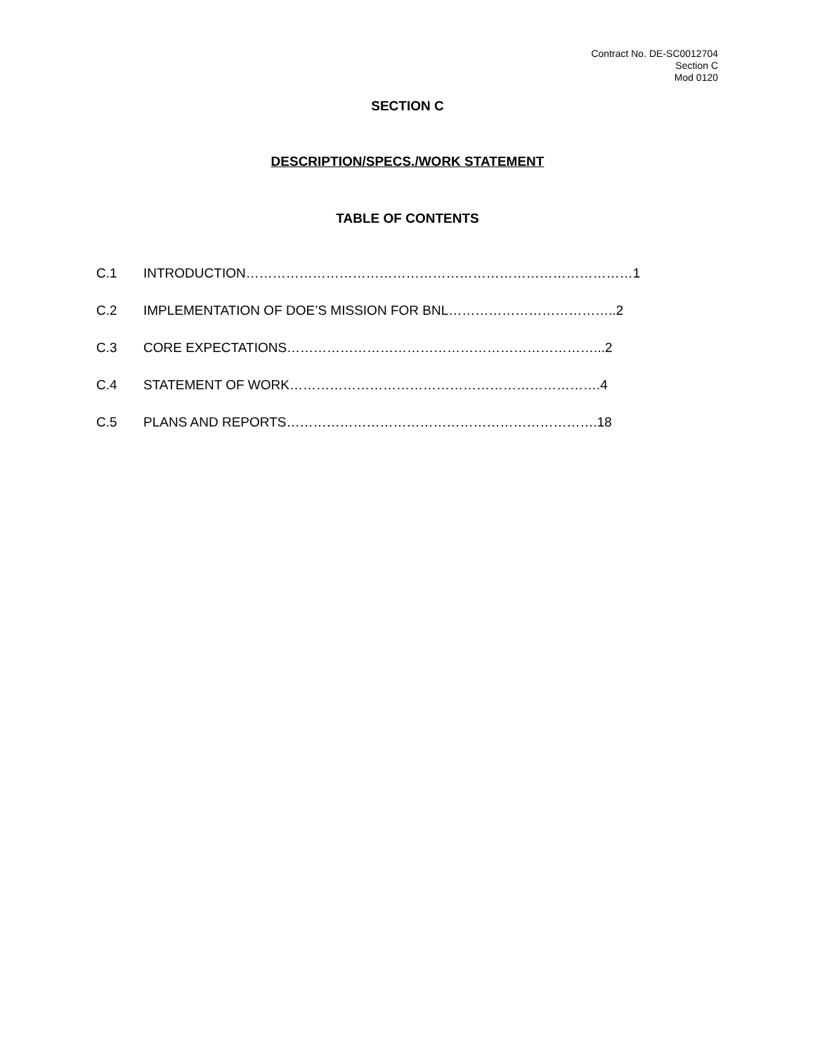Contract No. DE-SC0012704
Section C
Mod 0120
SECTION C
DESCRIPTION/SPECS./WORK STATEMENT
TABLE OF CONTENTS
C.1 INTRODUCTION……………………………………………………………………………1
C.2 IMPLEMENTATION OF DOE’S MISSION FOR BNL………………………………..2
C.3 CORE EXPECTATIONS……………………………………………………………...2
C.4 STATEMENT OF WORK…………………………………………………………….4
C.5 PLANS AND REPORTS…………………………………………………………….18